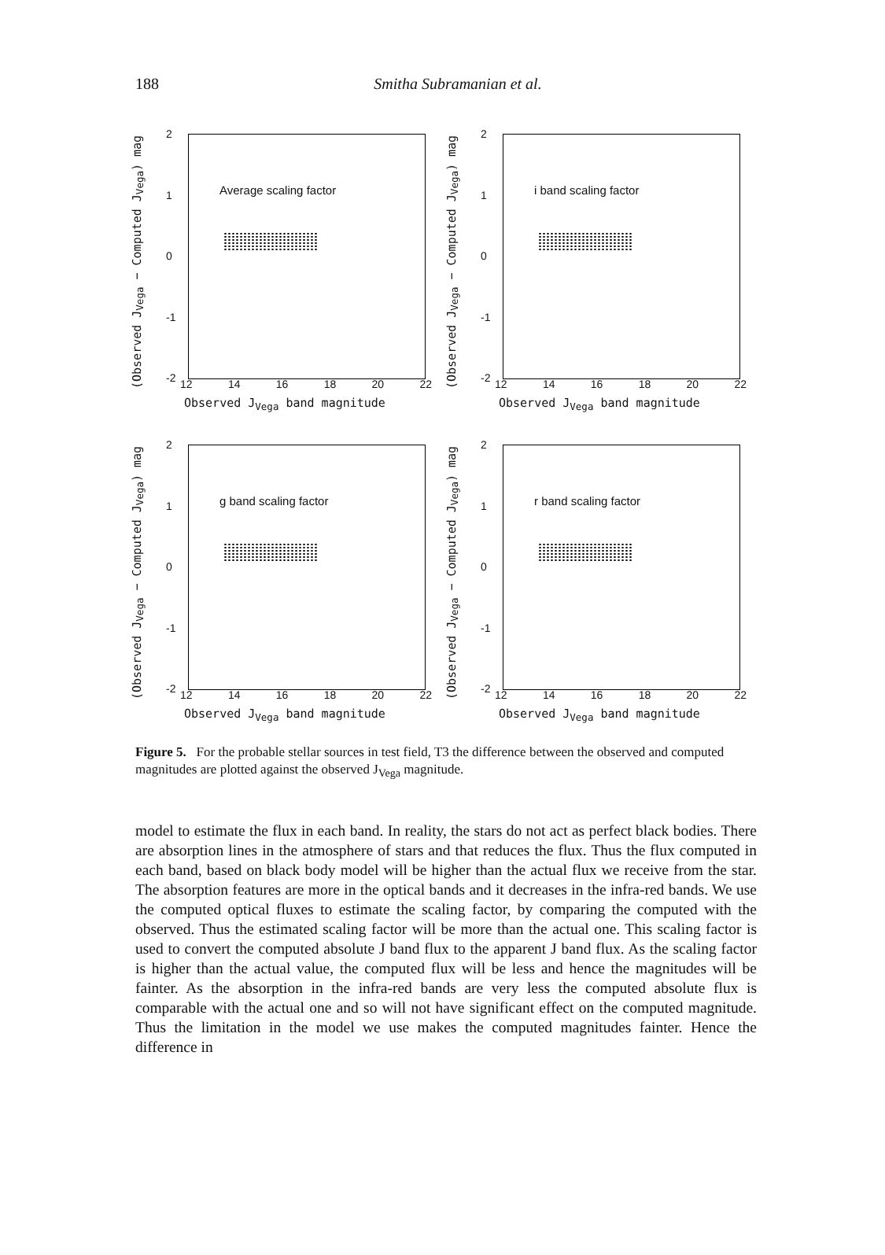188
Smitha Subramanian et al.
(Observed J<sub>Vega</sub> − Computed J<sub>Vega</sub>) mag
2
1
0
-1
-2
Average scaling factor
12 14 16 18 20 22
Observed J<sub>Vega</sub> band magnitude
(Observed J<sub>Vega</sub> − Computed J<sub>Vega</sub>) mag
2
1
0
-1
-2
i band scaling factor
12 14 16 18 20 22
Observed J<sub>Vega</sub> band magnitude
(Observed J<sub>Vega</sub> − Computed J<sub>Vega</sub>) mag
2
1
0
-1
-2
g band scaling factor
12 14 16 18 20 22
Observed J<sub>Vega</sub> band magnitude
(Observed J<sub>Vega</sub> − Computed J<sub>Vega</sub>) mag
2
1
0
-1
-2
r band scaling factor
12 14 16 18 20 22
Observed J<sub>Vega</sub> band magnitude
Figure 5. For the probable stellar sources in test field, T3 the difference between the observed and computed magnitudes are plotted against the observed J<sub>Vega</sub> magnitude.
model to estimate the flux in each band. In reality, the stars do not act as perfect black bodies. There are absorption lines in the atmosphere of stars and that reduces the flux. Thus the flux computed in each band, based on black body model will be higher than the actual flux we receive from the star. The absorption features are more in the optical bands and it decreases in the infra-red bands. We use the computed optical fluxes to estimate the scaling factor, by comparing the computed with the observed. Thus the estimated scaling factor will be more than the actual one. This scaling factor is used to convert the computed absolute J band flux to the apparent J band flux. As the scaling factor is higher than the actual value, the computed flux will be less and hence the magnitudes will be fainter. As the absorption in the infra-red bands are very less the computed absolute flux is comparable with the actual one and so will not have significant effect on the computed magnitude. Thus the limitation in the model we use makes the computed magnitudes fainter. Hence the difference in